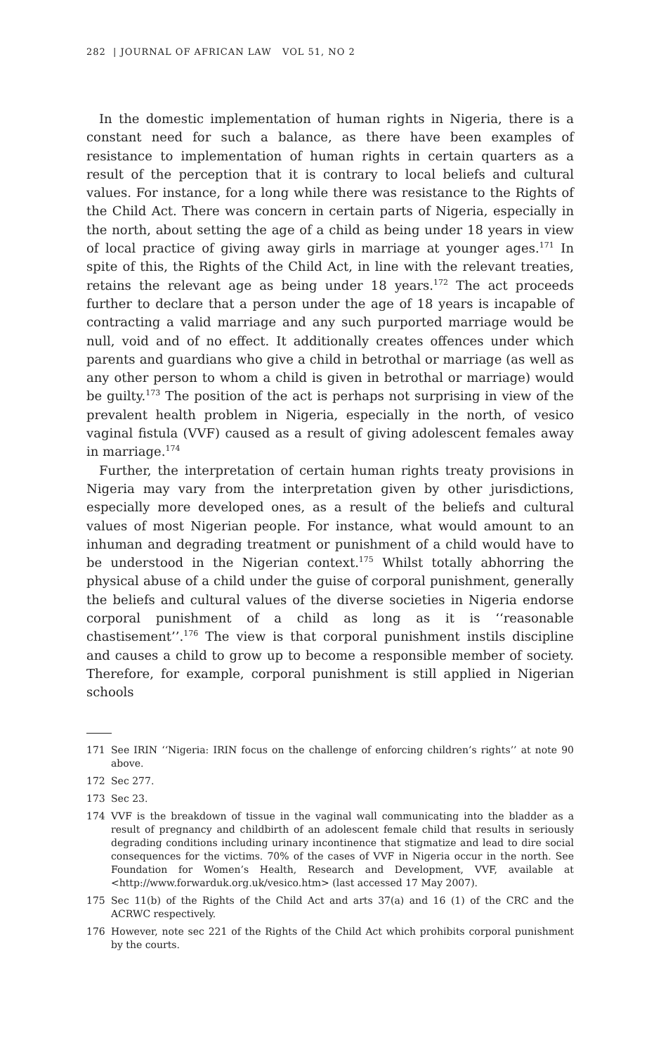282 | JOURNAL OF AFRICAN LAW VOL 51, NO 2
In the domestic implementation of human rights in Nigeria, there is a constant need for such a balance, as there have been examples of resistance to implementation of human rights in certain quarters as a result of the perception that it is contrary to local beliefs and cultural values. For instance, for a long while there was resistance to the Rights of the Child Act. There was concern in certain parts of Nigeria, especially in the north, about setting the age of a child as being under 18 years in view of local practice of giving away girls in marriage at younger ages.<sup>171</sup> In spite of this, the Rights of the Child Act, in line with the relevant treaties, retains the relevant age as being under 18 years.<sup>172</sup> The act proceeds further to declare that a person under the age of 18 years is incapable of contracting a valid marriage and any such purported marriage would be null, void and of no effect. It additionally creates offences under which parents and guardians who give a child in betrothal or marriage (as well as any other person to whom a child is given in betrothal or marriage) would be guilty.<sup>173</sup> The position of the act is perhaps not surprising in view of the prevalent health problem in Nigeria, especially in the north, of vesico vaginal fistula (VVF) caused as a result of giving adolescent females away in marriage.<sup>174</sup>
Further, the interpretation of certain human rights treaty provisions in Nigeria may vary from the interpretation given by other jurisdictions, especially more developed ones, as a result of the beliefs and cultural values of most Nigerian people. For instance, what would amount to an inhuman and degrading treatment or punishment of a child would have to be understood in the Nigerian context.<sup>175</sup> Whilst totally abhorring the physical abuse of a child under the guise of corporal punishment, generally the beliefs and cultural values of the diverse societies in Nigeria endorse corporal punishment of a child as long as it is ‘‘reasonable chastisement’’.<sup>176</sup> The view is that corporal punishment instils discipline and causes a child to grow up to become a responsible member of society. Therefore, for example, corporal punishment is still applied in Nigerian schools
171 See IRIN ‘‘Nigeria: IRIN focus on the challenge of enforcing children’s rights’’ at note 90 above.
172 Sec 277.
173 Sec 23.
174 VVF is the breakdown of tissue in the vaginal wall communicating into the bladder as a result of pregnancy and childbirth of an adolescent female child that results in seriously degrading conditions including urinary incontinence that stigmatize and lead to dire social consequences for the victims. 70% of the cases of VVF in Nigeria occur in the north. See Foundation for Women’s Health, Research and Development, VVF, available at <http://www.forwarduk.org.uk/vesico.htm> (last accessed 17 May 2007).
175 Sec 11(b) of the Rights of the Child Act and arts 37(a) and 16 (1) of the CRC and the ACRWC respectively.
176 However, note sec 221 of the Rights of the Child Act which prohibits corporal punishment by the courts.